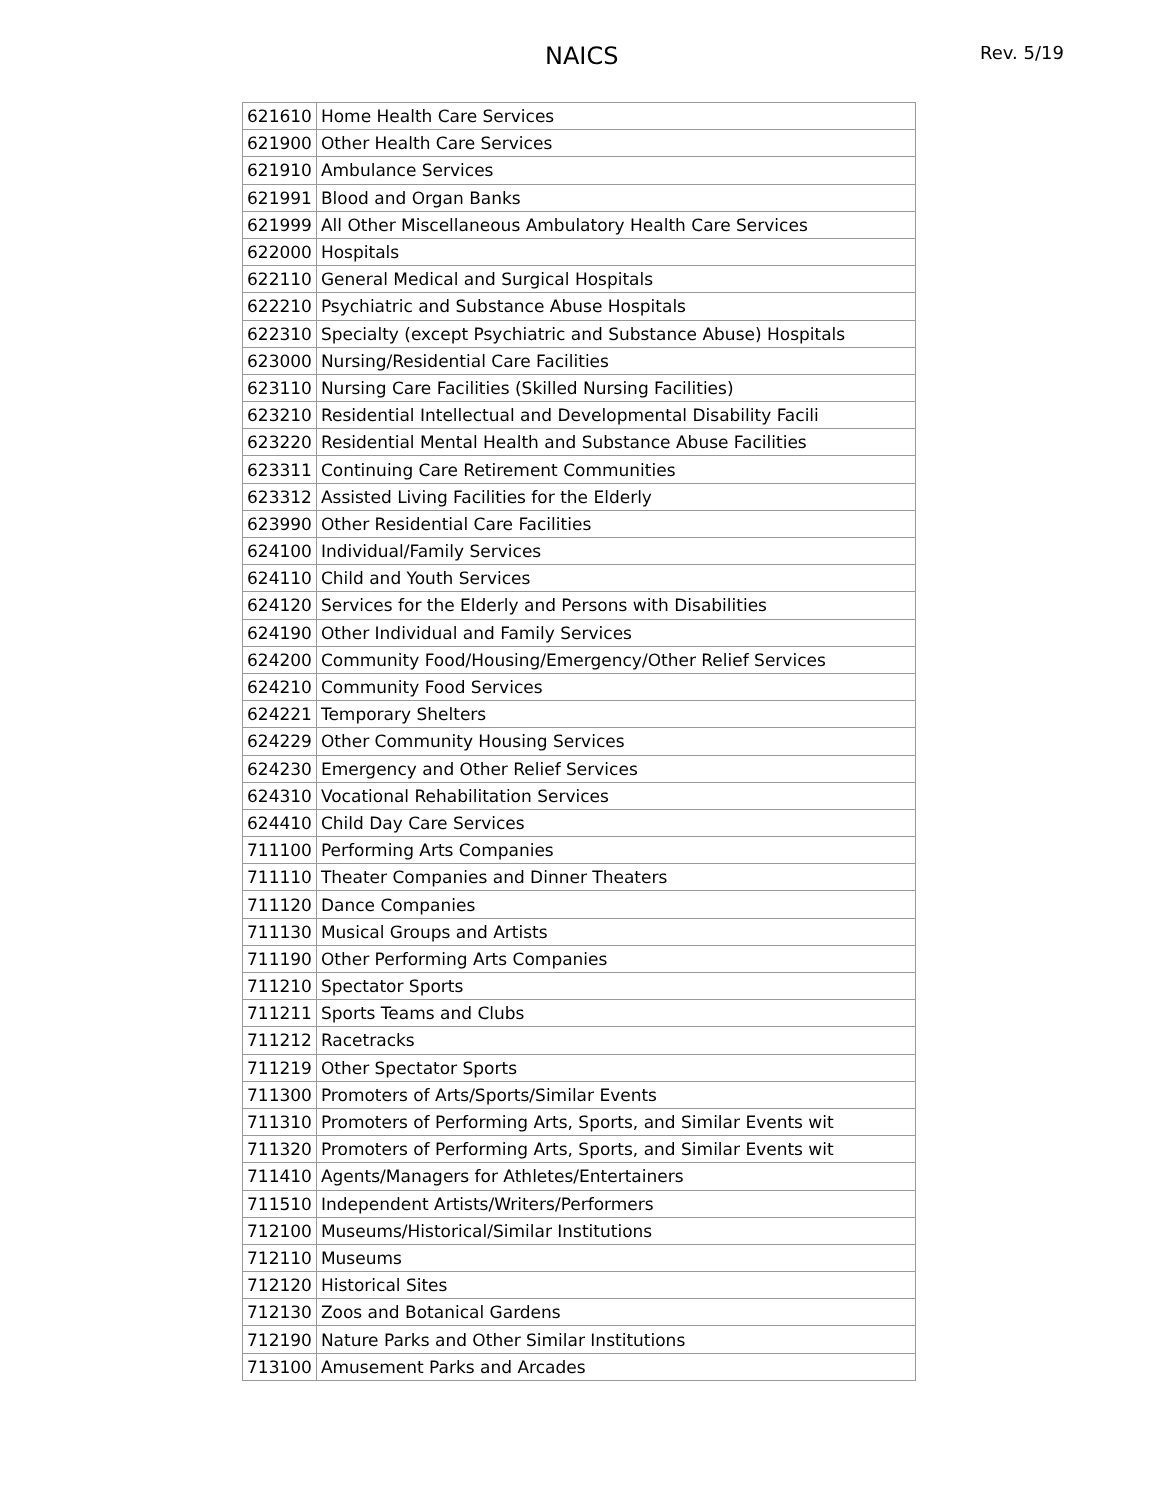NAICS Rev. 5/19
| 621610 | Home Health Care Services |
| 621900 | Other Health Care Services |
| 621910 | Ambulance Services |
| 621991 | Blood and Organ Banks |
| 621999 | All Other Miscellaneous Ambulatory Health Care Services |
| 622000 | Hospitals |
| 622110 | General Medical and Surgical Hospitals |
| 622210 | Psychiatric and Substance Abuse Hospitals |
| 622310 | Specialty (except Psychiatric and Substance Abuse) Hospitals |
| 623000 | Nursing/Residential Care Facilities |
| 623110 | Nursing Care Facilities (Skilled Nursing Facilities) |
| 623210 | Residential Intellectual and Developmental Disability Facili |
| 623220 | Residential Mental Health and Substance Abuse Facilities |
| 623311 | Continuing Care Retirement Communities |
| 623312 | Assisted Living Facilities for the Elderly |
| 623990 | Other Residential Care Facilities |
| 624100 | Individual/Family Services |
| 624110 | Child and Youth Services |
| 624120 | Services for the Elderly and Persons with Disabilities |
| 624190 | Other Individual and Family Services |
| 624200 | Community Food/Housing/Emergency/Other Relief Services |
| 624210 | Community Food Services |
| 624221 | Temporary Shelters |
| 624229 | Other Community Housing Services |
| 624230 | Emergency and Other Relief Services |
| 624310 | Vocational Rehabilitation Services |
| 624410 | Child Day Care Services |
| 711100 | Performing Arts Companies |
| 711110 | Theater Companies and Dinner Theaters |
| 711120 | Dance Companies |
| 711130 | Musical Groups and Artists |
| 711190 | Other Performing Arts Companies |
| 711210 | Spectator Sports |
| 711211 | Sports Teams and Clubs |
| 711212 | Racetracks |
| 711219 | Other Spectator Sports |
| 711300 | Promoters of Arts/Sports/Similar Events |
| 711310 | Promoters of Performing Arts, Sports, and Similar Events wit |
| 711320 | Promoters of Performing Arts, Sports, and Similar Events wit |
| 711410 | Agents/Managers for Athletes/Entertainers |
| 711510 | Independent Artists/Writers/Performers |
| 712100 | Museums/Historical/Similar Institutions |
| 712110 | Museums |
| 712120 | Historical Sites |
| 712130 | Zoos and Botanical Gardens |
| 712190 | Nature Parks and Other Similar Institutions |
| 713100 | Amusement Parks and Arcades |